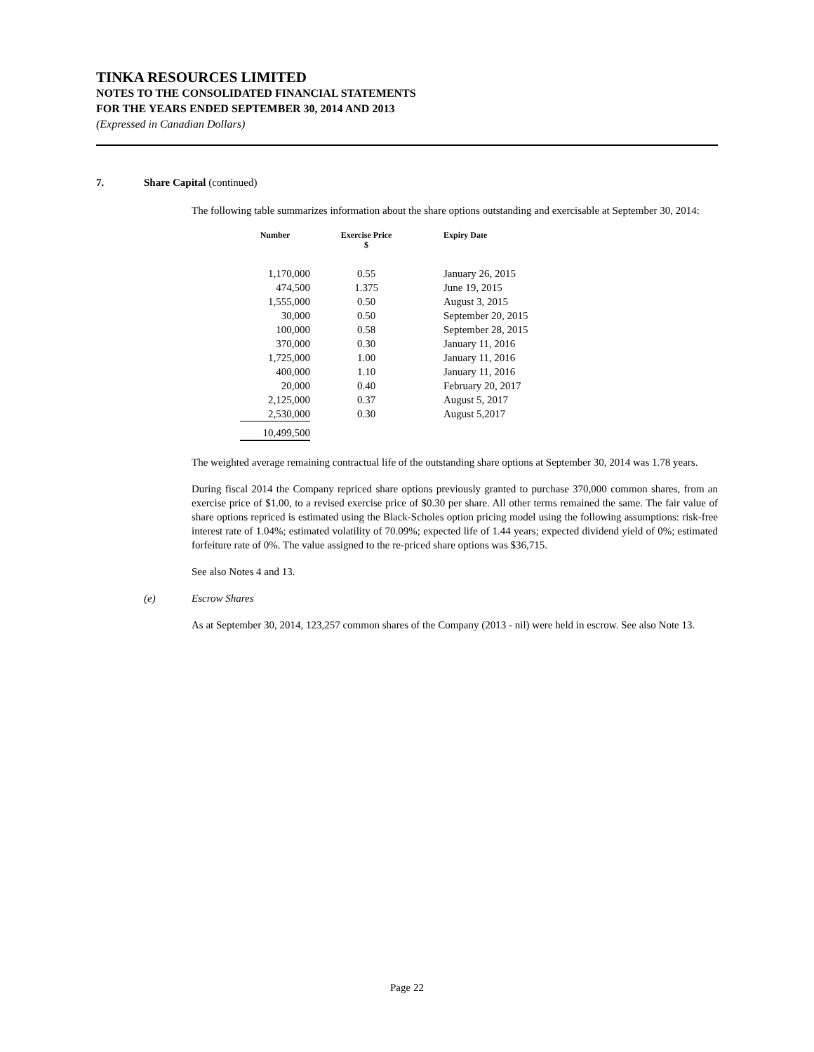TINKA RESOURCES LIMITED
NOTES TO THE CONSOLIDATED FINANCIAL STATEMENTS
FOR THE YEARS ENDED SEPTEMBER 30, 2014 AND 2013
(Expressed in Canadian Dollars)
7. Share Capital (continued)
The following table summarizes information about the share options outstanding and exercisable at September 30, 2014:
| Number | Exercise Price $ | Expiry Date |
| --- | --- | --- |
| 1,170,000 | 0.55 | January 26, 2015 |
| 474,500 | 1.375 | June 19, 2015 |
| 1,555,000 | 0.50 | August 3, 2015 |
| 30,000 | 0.50 | September 20, 2015 |
| 100,000 | 0.58 | September 28, 2015 |
| 370,000 | 0.30 | January 11, 2016 |
| 1,725,000 | 1.00 | January 11, 2016 |
| 400,000 | 1.10 | January 11, 2016 |
| 20,000 | 0.40 | February 20, 2017 |
| 2,125,000 | 0.37 | August 5, 2017 |
| 2,530,000 | 0.30 | August 5,2017 |
| 10,499,500 | | |
The weighted average remaining contractual life of the outstanding share options at September 30, 2014 was 1.78 years.
During fiscal 2014 the Company repriced share options previously granted to purchase 370,000 common shares, from an exercise price of $1.00, to a revised exercise price of $0.30 per share. All other terms remained the same. The fair value of share options repriced is estimated using the Black-Scholes option pricing model using the following assumptions: risk-free interest rate of 1.04%; estimated volatility of 70.09%; expected life of 1.44 years; expected dividend yield of 0%; estimated forfeiture rate of 0%. The value assigned to the re-priced share options was $36,715.
See also Notes 4 and 13.
(e) Escrow Shares
As at September 30, 2014, 123,257 common shares of the Company (2013 - nil) were held in escrow. See also Note 13.
Page 22